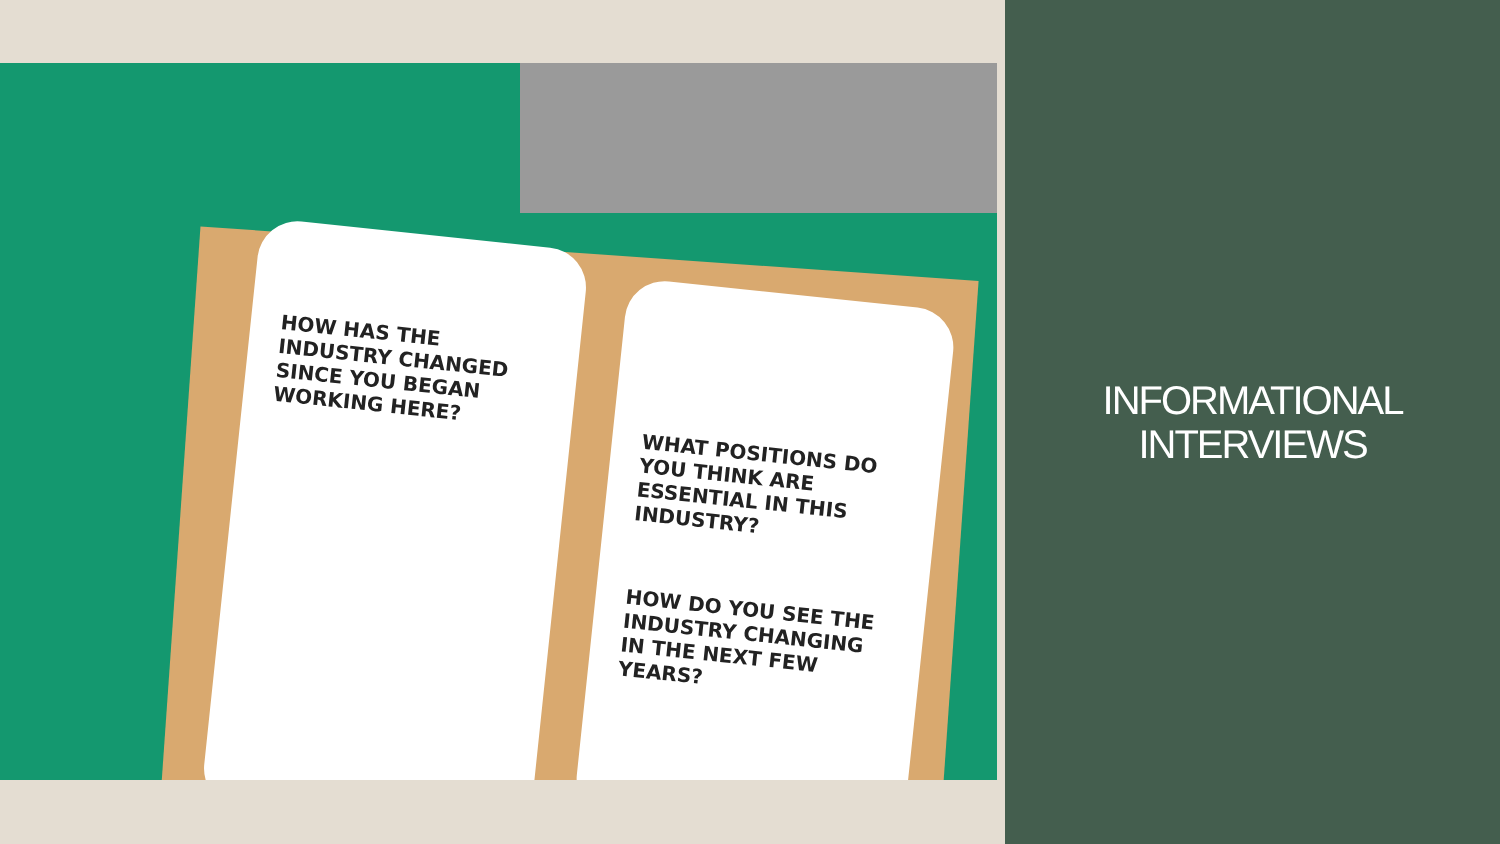HOW HAS THE INDUSTRY CHANGED SINCE YOU BEGAN WORKING HERE?
WHAT POSITIONS DO YOU THINK ARE ESSENTIAL IN THIS INDUSTRY?
HOW DO YOU SEE THE INDUSTRY CHANGING IN THE NEXT FEW YEARS?
INFORMATIONAL
INTERVIEWS